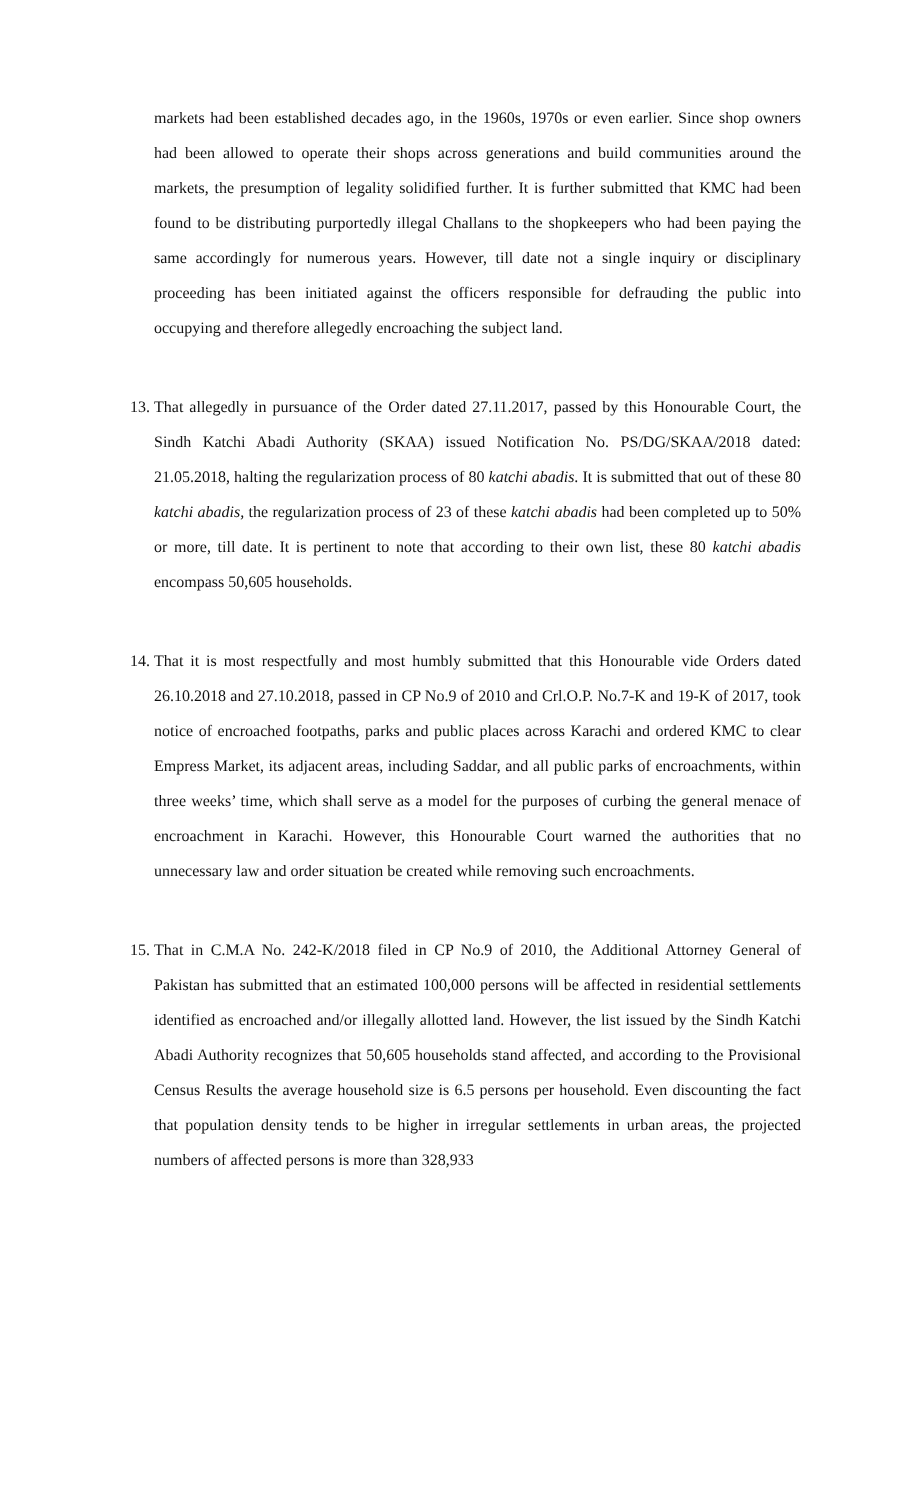markets had been established decades ago, in the 1960s, 1970s or even earlier. Since shop owners had been allowed to operate their shops across generations and build communities around the markets, the presumption of legality solidified further. It is further submitted that KMC had been found to be distributing purportedly illegal Challans to the shopkeepers who had been paying the same accordingly for numerous years. However, till date not a single inquiry or disciplinary proceeding has been initiated against the officers responsible for defrauding the public into occupying and therefore allegedly encroaching the subject land.
13.
That allegedly in pursuance of the Order dated 27.11.2017, passed by this Honourable Court, the Sindh Katchi Abadi Authority (SKAA) issued Notification No. PS/DG/SKAA/2018 dated: 21.05.2018, halting the regularization process of 80 katchi abadis. It is submitted that out of these 80 katchi abadis, the regularization process of 23 of these katchi abadis had been completed up to 50% or more, till date. It is pertinent to note that according to their own list, these 80 katchi abadis encompass 50,605 households.
14.
That it is most respectfully and most humbly submitted that this Honourable vide Orders dated 26.10.2018 and 27.10.2018, passed in CP No.9 of 2010 and Crl.O.P. No.7-K and 19-K of 2017, took notice of encroached footpaths, parks and public places across Karachi and ordered KMC to clear Empress Market, its adjacent areas, including Saddar, and all public parks of encroachments, within three weeks’ time, which shall serve as a model for the purposes of curbing the general menace of encroachment in Karachi. However, this Honourable Court warned the authorities that no unnecessary law and order situation be created while removing such encroachments.
15.
That in C.M.A No. 242-K/2018 filed in CP No.9 of 2010, the Additional Attorney General of Pakistan has submitted that an estimated 100,000 persons will be affected in residential settlements identified as encroached and/or illegally allotted land. However, the list issued by the Sindh Katchi Abadi Authority recognizes that 50,605 households stand affected, and according to the Provisional Census Results the average household size is 6.5 persons per household. Even discounting the fact that population density tends to be higher in irregular settlements in urban areas, the projected numbers of affected persons is more than 328,933